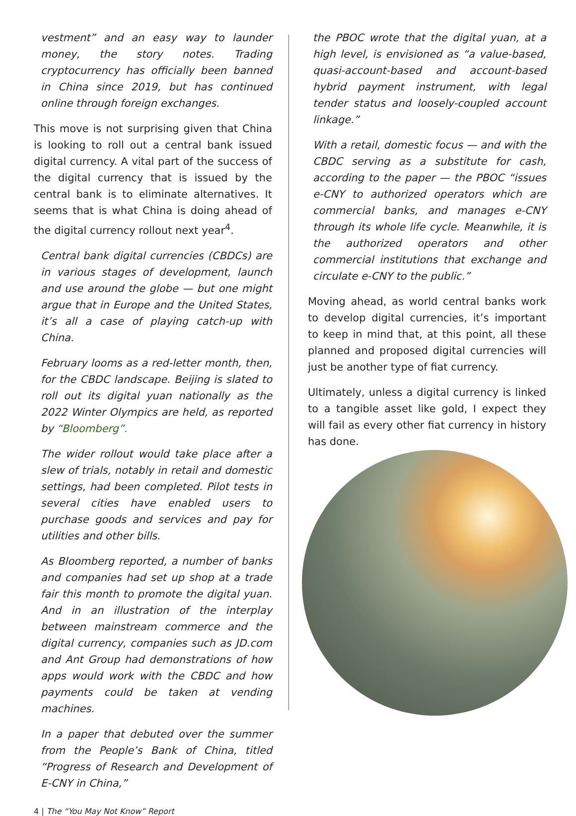vestment” and an easy way to launder money, the story notes. Trading cryptocurrency has officially been banned in China since 2019, but has continued online through foreign exchanges.
This move is not surprising given that China is looking to roll out a central bank issued digital currency. A vital part of the success of the digital currency that is issued by the central bank is to eliminate alternatives. It seems that is what China is doing ahead of the digital currency rollout next year<sup>4</sup>.
Central bank digital currencies (CBDCs) are in various stages of development, launch and use around the globe — but one might argue that in Europe and the United States, it’s all a case of playing catch-up with China.
February looms as a red-letter month, then, for the CBDC landscape. Beijing is slated to roll out its digital yuan nationally as the 2022 Winter Olympics are held, as reported by “Bloomberg”.
The wider rollout would take place after a slew of trials, notably in retail and domestic settings, had been completed. Pilot tests in several cities have enabled users to purchase goods and services and pay for utilities and other bills.
As Bloomberg reported, a number of banks and companies had set up shop at a trade fair this month to promote the digital yuan. And in an illustration of the interplay between mainstream commerce and the digital currency, companies such as JD.com and Ant Group had demonstrations of how apps would work with the CBDC and how payments could be taken at vending machines.
In a paper that debuted over the summer from the People’s Bank of China, titled “Progress of Research and Development of E-CNY in China,”
the PBOC wrote that the digital yuan, at a high level, is envisioned as “a value-based, quasi-account-based and account-based hybrid payment instrument, with legal tender status and loosely-coupled account linkage.”
With a retail, domestic focus — and with the CBDC serving as a substitute for cash, according to the paper — the PBOC “issues e-CNY to authorized operators which are commercial banks, and manages e-CNY through its whole life cycle. Meanwhile, it is the authorized operators and other commercial institutions that exchange and circulate e-CNY to the public.”
Moving ahead, as world central banks work to develop digital currencies, it’s important to keep in mind that, at this point, all these planned and proposed digital currencies will just be another type of fiat currency.
Ultimately, unless a digital currency is linked to a tangible asset like gold, I expect they will fail as every other fiat currency in history has done.
4 | The “You May Not Know” Report